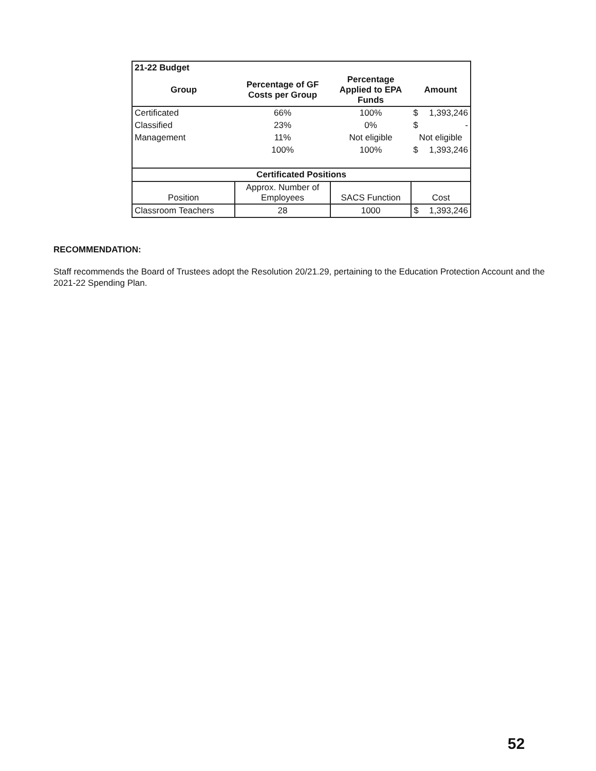| 21-22 Budget | | | |
| --- | --- | --- | --- |
| Group | Percentage of GF Costs per Group | Percentage Applied to EPA Funds | Amount |
| Certificated | 66% | 100% | $ 1,393,246 |
| Classified | 23% | 0% | $ - |
| Management | 11% | Not eligible | Not eligible |
| | 100% | 100% | $ 1,393,246 |
| Certificated Positions | | | |
| Position | Approx. Number of Employees | SACS Function | Cost |
| Classroom Teachers | 28 | 1000 | $ 1,393,246 |
RECOMMENDATION:
Staff recommends the Board of Trustees adopt the Resolution 20/21.29, pertaining to the Education Protection Account and the 2021-22 Spending Plan.
52